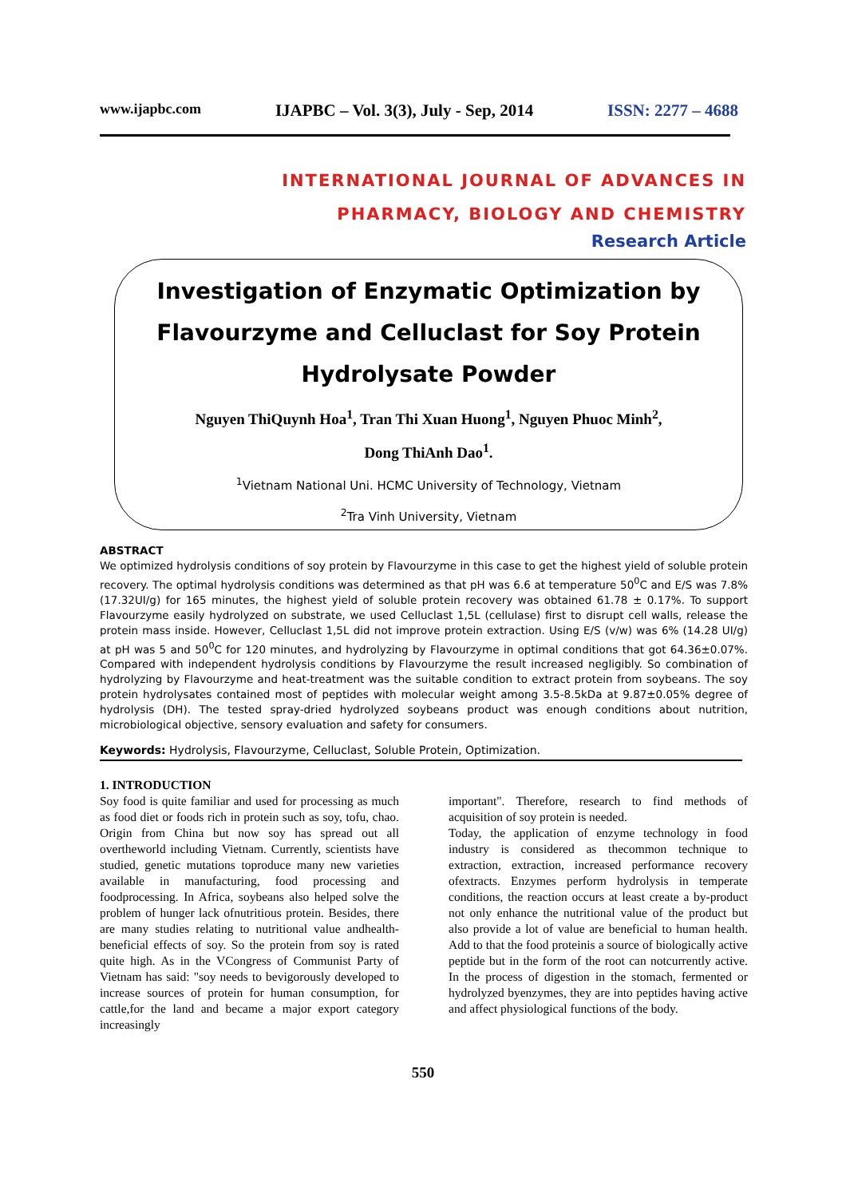www.ijapbc.com IJAPBC – Vol. 3(3), July - Sep, 2014 ISSN: 2277 – 4688
INTERNATIONAL JOURNAL OF ADVANCES IN
PHARMACY, BIOLOGY AND CHEMISTRY
Research Article
Investigation of Enzymatic Optimization by
Flavourzyme and Celluclast for Soy Protein
Hydrolysate Powder
Nguyen ThiQuynh Hoa<sup>1</sup>, Tran Thi Xuan Huong<sup>1</sup>, Nguyen Phuoc Minh<sup>2</sup>,
Dong ThiAnh Dao<sup>1</sup>.
<sup>1</sup> Vietnam National Uni. HCMC University of Technology, Vietnam
<sup>2</sup> Tra Vinh University, Vietnam
ABSTRACT
We optimized hydrolysis conditions of soy protein by Flavourzyme in this case to get the highest yield of soluble protein recovery. The optimal hydrolysis conditions was determined as that pH was 6.6 at temperature 50<sup>0</sup>C and E/S was 7.8% (17.32UI/g) for 165 minutes, the highest yield of soluble protein recovery was obtained 61.78 ± 0.17%. To support Flavourzyme easily hydrolyzed on substrate, we used Celluclast 1,5L (cellulase) first to disrupt cell walls, release the protein mass inside. However, Celluclast 1,5L did not improve protein extraction. Using E/S (v/w) was 6% (14.28 UI/g) at pH was 5 and 50<sup>0</sup>C for 120 minutes, and hydrolyzing by Flavourzyme in optimal conditions that got 64.36±0.07%. Compared with independent hydrolysis conditions by Flavourzyme the result increased negligibly. So combination of hydrolyzing by Flavourzyme and heat-treatment was the suitable condition to extract protein from soybeans. The soy protein hydrolysates contained most of peptides with molecular weight among 3.5-8.5kDa at 9.87±0.05% degree of hydrolysis (DH). The tested spray-dried hydrolyzed soybeans product was enough conditions about nutrition, microbiological objective, sensory evaluation and safety for consumers.
Keywords: Hydrolysis, Flavourzyme, Celluclast, Soluble Protein, Optimization.
1. INTRODUCTION
Soy food is quite familiar and used for processing as much as food diet or foods rich in protein such as soy, tofu, chao. Origin from China but now soy has spread out all overtheworld including Vietnam. Currently, scientists have studied, genetic mutations toproduce many new varieties available in manufacturing, food processing and foodprocessing. In Africa, soybeans also helped solve the problem of hunger lack ofnutritious protein. Besides, there are many studies relating to nutritional value andhealth-beneficial effects of soy. So the protein from soy is rated quite high. As in the VCongress of Communist Party of Vietnam has said: "soy needs to bevigorously developed to increase sources of protein for human consumption, for cattle,for the land and became a major export category increasingly
important". Therefore, research to find methods of acquisition of soy protein is needed.
Today, the application of enzyme technology in food industry is considered as thecommon technique to extraction, extraction, increased performance recovery ofextracts. Enzymes perform hydrolysis in temperate conditions, the reaction occurs at least create a by-product not only enhance the nutritional value of the product but also provide a lot of value are beneficial to human health. Add to that the food proteinis a source of biologically active peptide but in the form of the root can notcurrently active. In the process of digestion in the stomach, fermented or hydrolyzed byenzymes, they are into peptides having active and affect physiological functions of the body.
550